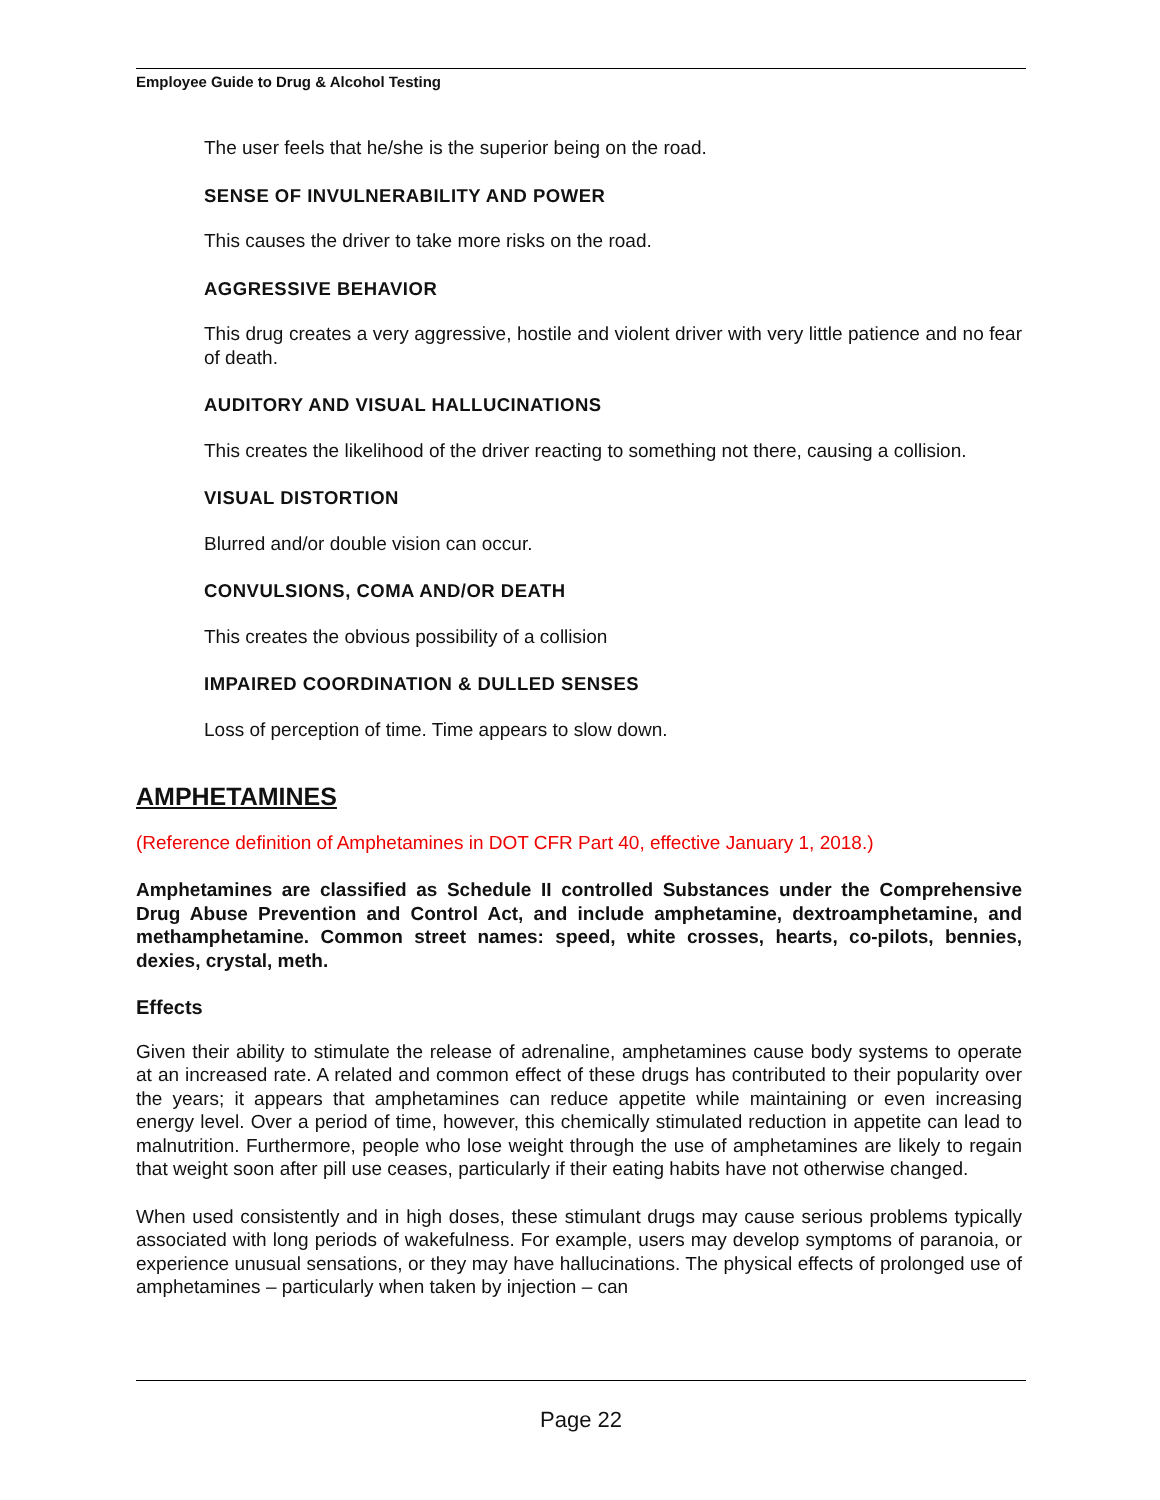Employee Guide to Drug & Alcohol Testing
The user feels that he/she is the superior being on the road.
SENSE OF INVULNERABILITY AND POWER
This causes the driver to take more risks on the road.
AGGRESSIVE BEHAVIOR
This drug creates a very aggressive, hostile and violent driver with very little patience and no fear of death.
AUDITORY AND VISUAL HALLUCINATIONS
This creates the likelihood of the driver reacting to something not there, causing a collision.
VISUAL DISTORTION
Blurred and/or double vision can occur.
CONVULSIONS, COMA AND/OR DEATH
This creates the obvious possibility of a collision
IMPAIRED COORDINATION & DULLED SENSES
Loss of perception of time. Time appears to slow down.
AMPHETAMINES
(Reference definition of Amphetamines in DOT CFR Part 40, effective January 1, 2018.)
Amphetamines are classified as Schedule II controlled Substances under the Comprehensive Drug Abuse Prevention and Control Act, and include amphetamine, dextroamphetamine, and methamphetamine. Common street names: speed, white crosses, hearts, co-pilots, bennies, dexies, crystal, meth.
Effects
Given their ability to stimulate the release of adrenaline, amphetamines cause body systems to operate at an increased rate. A related and common effect of these drugs has contributed to their popularity over the years; it appears that amphetamines can reduce appetite while maintaining or even increasing energy level. Over a period of time, however, this chemically stimulated reduction in appetite can lead to malnutrition. Furthermore, people who lose weight through the use of amphetamines are likely to regain that weight soon after pill use ceases, particularly if their eating habits have not otherwise changed.
When used consistently and in high doses, these stimulant drugs may cause serious problems typically associated with long periods of wakefulness. For example, users may develop symptoms of paranoia, or experience unusual sensations, or they may have hallucinations. The physical effects of prolonged use of amphetamines – particularly when taken by injection – can
Page 22